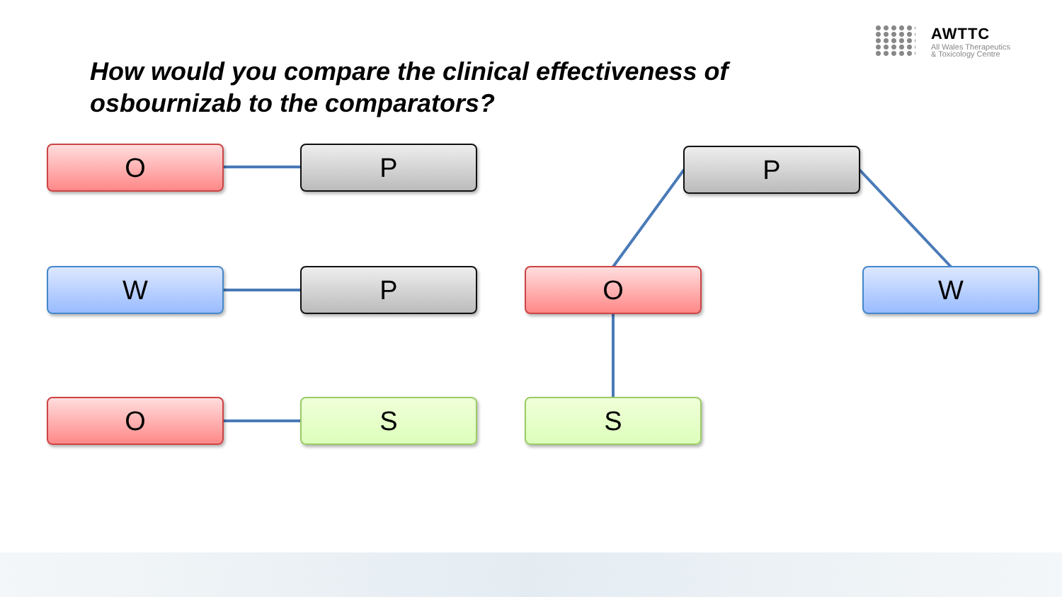AWTTC
All Wales Therapeutics
& Toxicology Centre
How would you compare the clinical effectiveness of
osbournizab to the comparators?
O P P
W P O W
O S S